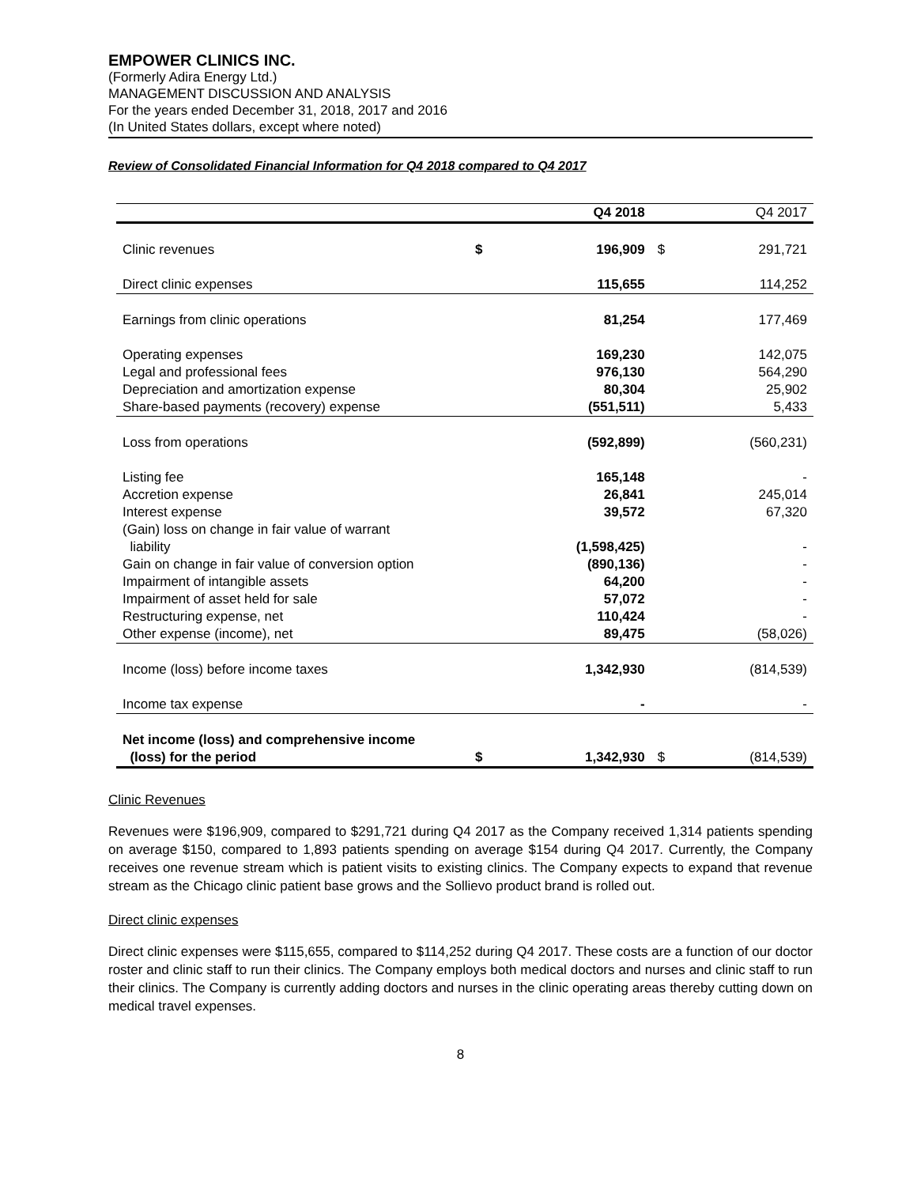EMPOWER CLINICS INC.
(Formerly Adira Energy Ltd.)
MANAGEMENT DISCUSSION AND ANALYSIS
For the years ended December 31, 2018, 2017 and 2016
(In United States dollars, except where noted)
Review of Consolidated Financial Information for Q4 2018 compared to Q4 2017
| | | Q4 2018 | | Q4 2017 |
| --- | --- | --- | --- | --- |
| Clinic revenues | $ | 196,909 | $ | 291,721 |
| Direct clinic expenses | | 115,655 | | 114,252 |
| Earnings from clinic operations | | 81,254 | | 177,469 |
| Operating expenses | | 169,230 | | 142,075 |
| Legal and professional fees | | 976,130 | | 564,290 |
| Depreciation and amortization expense | | 80,304 | | 25,902 |
| Share-based payments (recovery) expense | | (551,511) | | 5,433 |
| Loss from operations | | (592,899) | | (560,231) |
| Listing fee | | 165,148 | | - |
| Accretion expense | | 26,841 | | 245,014 |
| Interest expense | | 39,572 | | 67,320 |
| (Gain) loss on change in fair value of warrant liability | | (1,598,425) | | - |
| Gain on change in fair value of conversion option | | (890,136) | | - |
| Impairment of intangible assets | | 64,200 | | - |
| Impairment of asset held for sale | | 57,072 | | - |
| Restructuring expense, net | | 110,424 | | - |
| Other expense (income), net | | 89,475 | | (58,026) |
| Income (loss) before income taxes | | 1,342,930 | | (814,539) |
| Income tax expense | | - | | - |
| Net income (loss) and comprehensive income (loss) for the period | $ | 1,342,930 | $ | (814,539) |
Clinic Revenues
Revenues were $196,909, compared to $291,721 during Q4 2017 as the Company received 1,314 patients spending on average $150, compared to 1,893 patients spending on average $154 during Q4 2017. Currently, the Company receives one revenue stream which is patient visits to existing clinics. The Company expects to expand that revenue stream as the Chicago clinic patient base grows and the Sollievo product brand is rolled out.
Direct clinic expenses
Direct clinic expenses were $115,655, compared to $114,252 during Q4 2017. These costs are a function of our doctor roster and clinic staff to run their clinics. The Company employs both medical doctors and nurses and clinic staff to run their clinics. The Company is currently adding doctors and nurses in the clinic operating areas thereby cutting down on medical travel expenses.
8